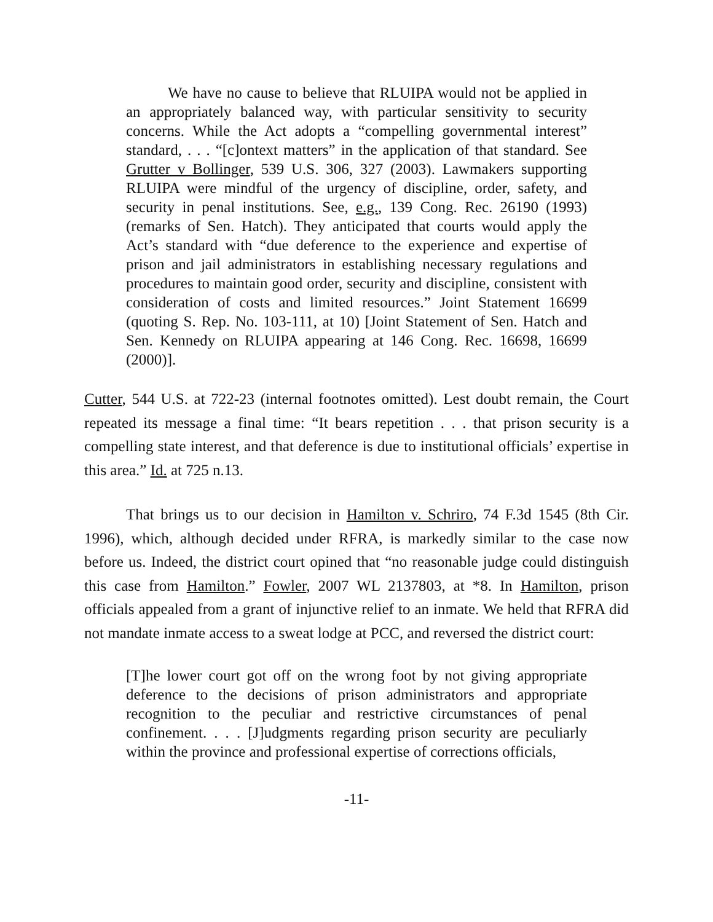We have no cause to believe that RLUIPA would not be applied in an appropriately balanced way, with particular sensitivity to security concerns. While the Act adopts a “compelling governmental interest” standard, . . . “[c]ontext matters” in the application of that standard. See Grutter v Bollinger, 539 U.S. 306, 327 (2003). Lawmakers supporting RLUIPA were mindful of the urgency of discipline, order, safety, and security in penal institutions. See, e.g., 139 Cong. Rec. 26190 (1993) (remarks of Sen. Hatch). They anticipated that courts would apply the Act’s standard with “due deference to the experience and expertise of prison and jail administrators in establishing necessary regulations and procedures to maintain good order, security and discipline, consistent with consideration of costs and limited resources.” Joint Statement 16699 (quoting S. Rep. No. 103-111, at 10) [Joint Statement of Sen. Hatch and Sen. Kennedy on RLUIPA appearing at 146 Cong. Rec. 16698, 16699 (2000)].
Cutter, 544 U.S. at 722-23 (internal footnotes omitted). Lest doubt remain, the Court repeated its message a final time: “It bears repetition . . . that prison security is a compelling state interest, and that deference is due to institutional officials’ expertise in this area.” Id. at 725 n.13.
That brings us to our decision in Hamilton v. Schriro, 74 F.3d 1545 (8th Cir. 1996), which, although decided under RFRA, is markedly similar to the case now before us. Indeed, the district court opined that “no reasonable judge could distinguish this case from Hamilton.” Fowler, 2007 WL 2137803, at *8. In Hamilton, prison officials appealed from a grant of injunctive relief to an inmate. We held that RFRA did not mandate inmate access to a sweat lodge at PCC, and reversed the district court:
[T]he lower court got off on the wrong foot by not giving appropriate deference to the decisions of prison administrators and appropriate recognition to the peculiar and restrictive circumstances of penal confinement. . . . [J]udgments regarding prison security are peculiarly within the province and professional expertise of corrections officials,
-11-